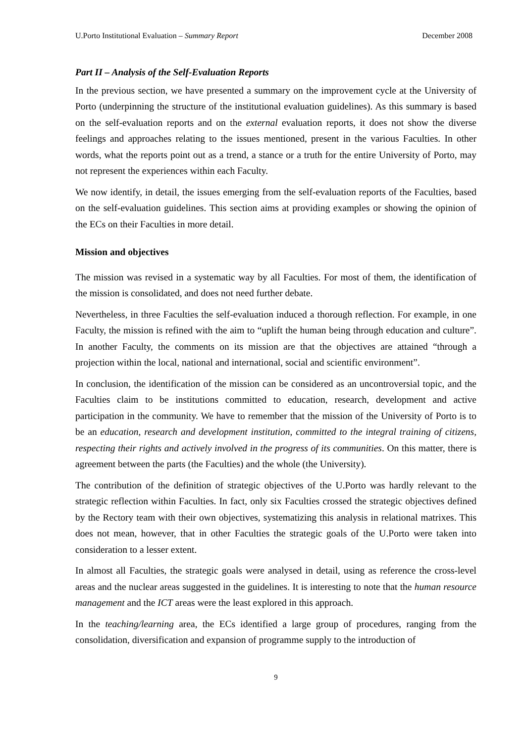U.Porto Institutional Evaluation – Summary Report December 2008
Part II – Analysis of the Self-Evaluation Reports
In the previous section, we have presented a summary on the improvement cycle at the University of Porto (underpinning the structure of the institutional evaluation guidelines). As this summary is based on the self-evaluation reports and on the external evaluation reports, it does not show the diverse feelings and approaches relating to the issues mentioned, present in the various Faculties. In other words, what the reports point out as a trend, a stance or a truth for the entire University of Porto, may not represent the experiences within each Faculty.
We now identify, in detail, the issues emerging from the self-evaluation reports of the Faculties, based on the self-evaluation guidelines. This section aims at providing examples or showing the opinion of the ECs on their Faculties in more detail.
Mission and objectives
The mission was revised in a systematic way by all Faculties. For most of them, the identification of the mission is consolidated, and does not need further debate.
Nevertheless, in three Faculties the self-evaluation induced a thorough reflection. For example, in one Faculty, the mission is refined with the aim to “uplift the human being through education and culture”. In another Faculty, the comments on its mission are that the objectives are attained “through a projection within the local, national and international, social and scientific environment”.
In conclusion, the identification of the mission can be considered as an uncontroversial topic, and the Faculties claim to be institutions committed to education, research, development and active participation in the community. We have to remember that the mission of the University of Porto is to be an education, research and development institution, committed to the integral training of citizens, respecting their rights and actively involved in the progress of its communities. On this matter, there is agreement between the parts (the Faculties) and the whole (the University).
The contribution of the definition of strategic objectives of the U.Porto was hardly relevant to the strategic reflection within Faculties. In fact, only six Faculties crossed the strategic objectives defined by the Rectory team with their own objectives, systematizing this analysis in relational matrixes. This does not mean, however, that in other Faculties the strategic goals of the U.Porto were taken into consideration to a lesser extent.
In almost all Faculties, the strategic goals were analysed in detail, using as reference the cross-level areas and the nuclear areas suggested in the guidelines. It is interesting to note that the human resource management and the ICT areas were the least explored in this approach.
In the teaching/learning area, the ECs identified a large group of procedures, ranging from the consolidation, diversification and expansion of programme supply to the introduction of
9